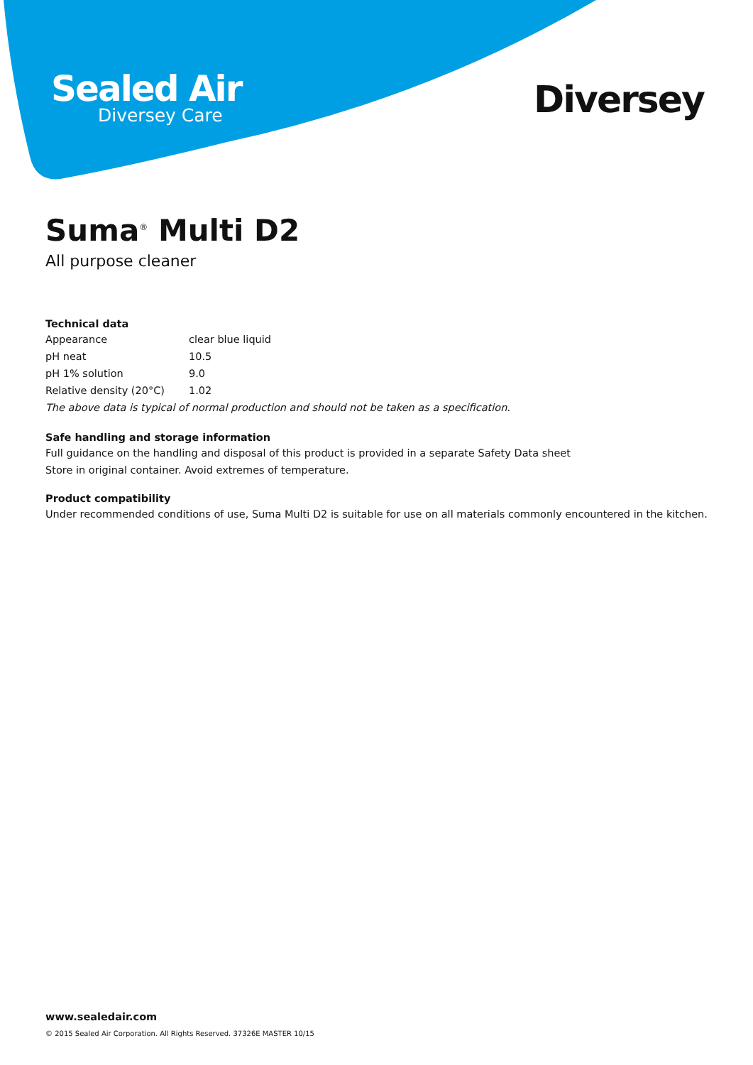Sealed Air
Diversey Care
Diversey
Suma<sup>®</sup> Multi D2
All purpose cleaner
Technical data
| Appearance | clear blue liquid |
| pH neat | 10.5 |
| pH 1% solution | 9.0 |
| Relative density (20°C) | 1.02 |
The above data is typical of normal production and should not be taken as a specification.
Safe handling and storage information
Full guidance on the handling and disposal of this product is provided in a separate Safety Data sheet
Store in original container. Avoid extremes of temperature.
Product compatibility
Under recommended conditions of use, Suma Multi D2 is suitable for use on all materials commonly encountered in the kitchen.
www.sealedair.com
© 2015 Sealed Air Corporation. All Rights Reserved. 37326E MASTER 10/15